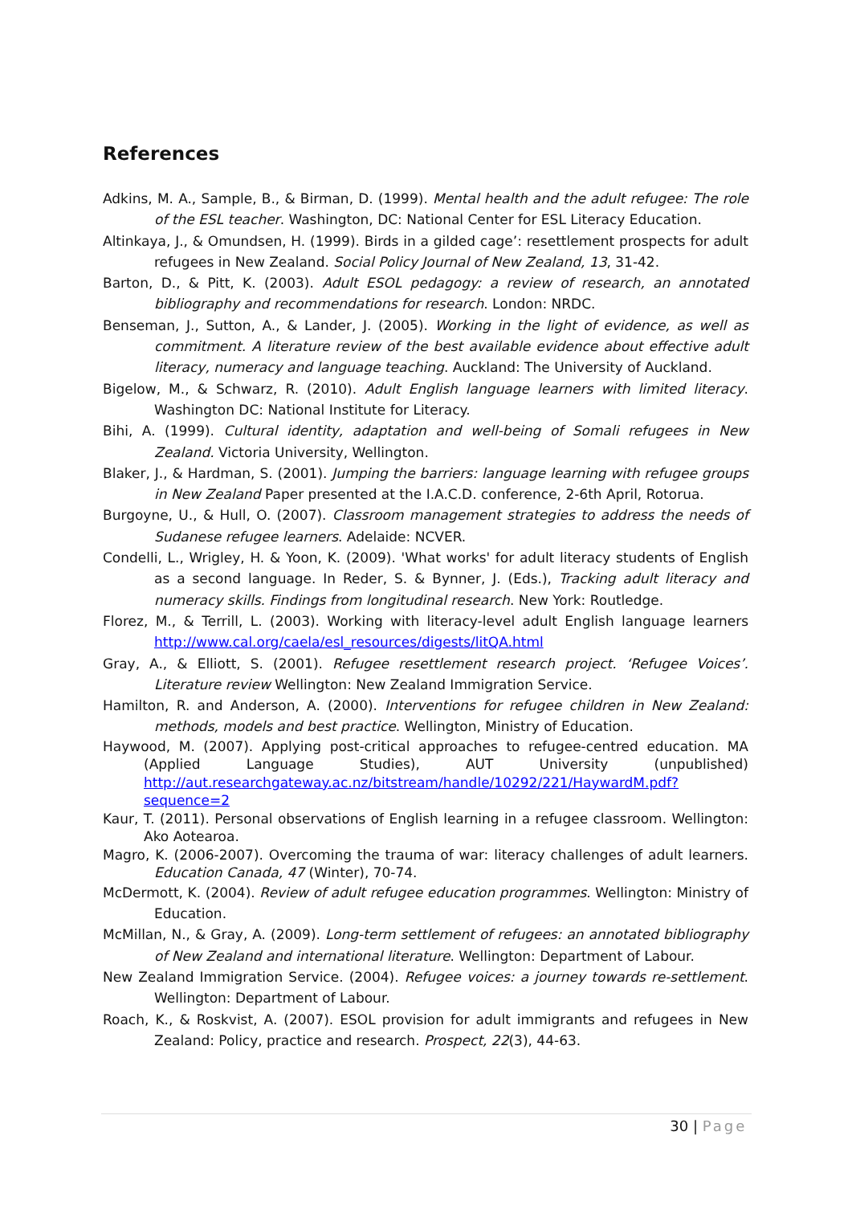References
Adkins, M. A., Sample, B., & Birman, D. (1999). Mental health and the adult refugee: The role of the ESL teacher. Washington, DC: National Center for ESL Literacy Education.
Altinkaya, J., & Omundsen, H. (1999). Birds in a gilded cage’: resettlement prospects for adult refugees in New Zealand. Social Policy Journal of New Zealand, 13, 31-42.
Barton, D., & Pitt, K. (2003). Adult ESOL pedagogy: a review of research, an annotated bibliography and recommendations for research. London: NRDC.
Benseman, J., Sutton, A., & Lander, J. (2005). Working in the light of evidence, as well as commitment. A literature review of the best available evidence about effective adult literacy, numeracy and language teaching. Auckland: The University of Auckland.
Bigelow, M., & Schwarz, R. (2010). Adult English language learners with limited literacy. Washington DC: National Institute for Literacy.
Bihi, A. (1999). Cultural identity, adaptation and well-being of Somali refugees in New Zealand. Victoria University, Wellington.
Blaker, J., & Hardman, S. (2001). Jumping the barriers: language learning with refugee groups in New Zealand Paper presented at the I.A.C.D. conference, 2-6th April, Rotorua.
Burgoyne, U., & Hull, O. (2007). Classroom management strategies to address the needs of Sudanese refugee learners. Adelaide: NCVER.
Condelli, L., Wrigley, H. & Yoon, K. (2009). 'What works' for adult literacy students of English as a second language. In Reder, S. & Bynner, J. (Eds.), Tracking adult literacy and numeracy skills. Findings from longitudinal research. New York: Routledge.
Florez, M., & Terrill, L. (2003). Working with literacy-level adult English language learners http://www.cal.org/caela/esl_resources/digests/litQA.html
Gray, A., & Elliott, S. (2001). Refugee resettlement research project. ‘Refugee Voices’. Literature review Wellington: New Zealand Immigration Service.
Hamilton, R. and Anderson, A. (2000). Interventions for refugee children in New Zealand: methods, models and best practice. Wellington, Ministry of Education.
Haywood, M. (2007). Applying post-critical approaches to refugee-centred education. MA (Applied Language Studies), AUT University (unpublished) http://aut.researchgateway.ac.nz/bitstream/handle/10292/221/HaywardM.pdf?sequence=2
Kaur, T. (2011). Personal observations of English learning in a refugee classroom. Wellington: Ako Aotearoa.
Magro, K. (2006-2007). Overcoming the trauma of war: literacy challenges of adult learners. Education Canada, 47 (Winter), 70-74.
McDermott, K. (2004). Review of adult refugee education programmes. Wellington: Ministry of Education.
McMillan, N., & Gray, A. (2009). Long-term settlement of refugees: an annotated bibliography of New Zealand and international literature. Wellington: Department of Labour.
New Zealand Immigration Service. (2004). Refugee voices: a journey towards re-settlement. Wellington: Department of Labour.
Roach, K., & Roskvist, A. (2007). ESOL provision for adult immigrants and refugees in New Zealand: Policy, practice and research. Prospect, 22(3), 44-63.
30 | Page